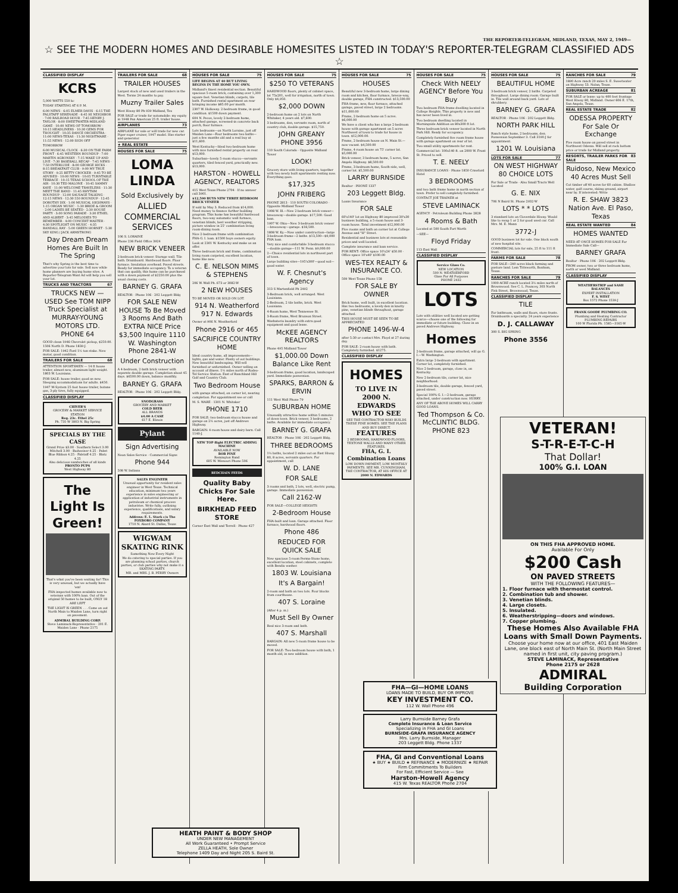THE REPORTER-TELEGRAM, MIDLAND, TEXAS, MAY 2, 1949—
☆ SEE THE MODERN HOMES AND DESIRABLE HOMESITES LISTED IN TODAY'S REPORTER-TELEGRAM CLASSIFIED ADS ☆
CLASSIFIED DISPLAY
KCRS
5,000 WATTS 550 kc
TODAY STARTING AT 6 P. M.
6:00 NEWS · 6:05 ELMER DAVIS · 6:15 THE FALSTAFF SERENADE · 6:45 HI NEIGHBOR · 7:00 RAILROAD HOUR · 7:45 HENRY J. TAYLOR · 8:00 SWEETWATER-MIDLAND GAME · 10:00 NEWS OF TOMORROW · 10:15 HEADLINERS · 10:30 GEMS FOR THOUGHT · 10:35 DANCE ORCHESTRA · 11:00 NEWS-TEXAS · 11:30 NIGHTMARE · 11:55 NEWS · 12:00 SIGN OFF
TOMORROW
6:00 MUSICAL CLOCK · 6:30 ON THE FARM FRONT · 6:45 WESTERN ROUNDUP · 7:00 MARTIN AGRONSKY · 7:15 WAKE UP AND LIVE · 7:30 BASEBALL RECAP · 7:45 NEWS · 7:50 INTERLUDE · 8:00 GEORGE HICKS · 8:15 BREAKFAST CLUB · 9:00 MY TRUE STORY · 9:25 BETTY CROCKER · 9:45 TO BE ADVISED · 10:00 NEWS · 10:05 TURNTABLE TERRACE · 10:15 TEXAS SCHOOL OF THE AIR · 10:30 TED MALONE · 10:45 SAMMY KAYE · 11:00 WELCOME TRAVELERS · 11:30 MEET THE BAND · 11:45 RHYTHM ROUNDUP · 12:00 SAUSAGE TALKING · 12:15 NEWS · 12:30 550 ROUNDUP · 12:45 DOROTHY DIX · 1:00 MUSICAL HIGHWAYS · 1:15 ORGAN MUSIC · 1:30 BRIDE & GROOM · 2:00 LADIES BE SEATED · 2:30 HOUSE PARTY · 3:00 SONG PARADE · 3:30 ETHEL AND ALBERT · 3:45 MELODIES TO REMEMBER · 4:00 CONCERT MASTER · 4:30 SPOTLIGHT ON MUSIC · 4:35 RANDALL RAY · 5:00 GREEN HORNET · 5:30 SKY KING / JACK ARMSTRONG
Day Dream Dream Homes Are Built In The Spring
That's why Spring is the best time to advertise your lots for sale. Sell now while home planners are buying home sites. A Reporter-Telegram Want Ad will help you sell your lot.
TRUCKS AND TRACTORS 67
TRUCKS NEW — USED See TOM NIPP Truck Specialist at MURRAY-YOUNG MOTORS LTD. PHONE 64
GOOD clean 1946 Chevrolet pickup, $250.00. 1506 North D. Phone 1839-J.
FOR SALE: 1942 Ford 1½ ton stake. New motor, good condition.
TRAILERS FOR SALE 68
ATTENTION SPORTSMEN — 14 ft house trailer, almost new, aluminum light weight. 1803 W. Louisiana.
FOR SALE: house trailer, good as new. Sleeping accommodations for adults. $450.
1947 M-System 25 foot house trailer, butane gas, 3-ply tires, fully equipped.
CLASSIFIED DISPLAY
CHIVER'S
GROCERY & MARKET SERVICE STATION
Reg. 23c. Ethel 25c
Ph. 731-W 1803 N. Big Spring
SPECIALS BY THE CASE
Grand Prize $3.00 · Southern Select 3.00 · Mitchell 3.00 · Budweiser 4.25 · Pabst Blue Ribbon 4.25 · Falstaff 4.25 · Blatz 4.25
Also delicious sandwiches of all kinds
PRONTO PUPS
West Highway 80
The Light Is Green!
That's what you've been waiting for! This is very unusual, but we actually have 'em!
FHA inspected homes available now to veterans with 100% loan. Out of the original 50 homes to be built, ONLY 18 ARE LEFT
THE LIGHT IS GREEN . . . Come on out North Main to Maiden Lane, turn right on pavement.
ADMIRAL BUILDING CORP.
Steve Laminack-Representative · 201 E. Maiden Lane · Phone 2175
TRAILERS FOR SALE 68
TRAILER HOUSES
Largest stock of new and used trailers in the West. Terms 24 months to pay.
Muzny Trailer Sales
West Hiway 80 Ph 939 Midland, Tex
FOR SALE or trade for automobile: my equity in 1948 Pan American 25 ft. trailer house.
AIRPLANES 73
AIRPLANE for sale or will trade for new car. Piper super cruiser, 1947 model. Has starter and generator.
★ REAL ESTATE
HOUSES FOR SALE 75
LOMA LINDA
Sold Exclusively by
ALLIED COMMERCIAL SERVICES
106 S. LORAINE
Phone 236 Field Office 3924
NEW BRICK VENEER
2-bedroom brick veneer. Storage wall. Tile bath. Drainboard. Hardwood floors. Floor furnace. Insulation overhead. Paved streets. Ready for immediate occupancy. To a veteran that can qualify, this home can be purchased with a down payment of $2250.00 plus the usual closing costs.
BARNEY G. GRAFA
REALTOR · Phone 106 · 202 Leggett Bldg
FOR SALE NEW HOUSE To Be Moved 3 Rooms And Bath EXTRA NICE Price $3,500 Inquire 1110 W. Washington Phone 2841-W
Under Construction
A 4-bedroom, 2-bath brick veneer with separate double garage. Completion about 45 days. $6500.00 down, balance monthly.
BARNEY G. GRAFA
REALTOR · Phone 106 · 202 Leggett Bldg.
SNODGRASS
GROCERY AND MARKET
COLD BEER
ALL BRANDS
$4.00 A CASE
617 E. Illinois
Pylant
Sign Advertising
Neon Sales-Service · Commercial Signs
Phone 944
508 W. Indiana
SALES ENGINEER
Unusual opportunity for resident sales engineer in West Texas. Technical education, minimum two years experience in sales engineering or application of industrial instruments in petroleum or chemical process industries. Write fully, outlining experience, qualifications, and salary requirements.
Address: E. L. Stark c/o The FOXBORO COMPANY
1710 N. Akard St. Dallas, Texas
WIGWAM SKATING RINK
Something New Every Night
We do catering to special parties. If you are planning school parties, church parties, or club parties why not make it a SKATING PARTY.
MR. and MRS. J. B. PERRY Owners
HOUSES FOR SALE 75
LIFE BEGINS AT 40 BUT LIVING BEGINS IN THE HOME YOU OWN.
Midland's finest residential section. Beautiful spacious 5-room brick, containing over 1,300 square feet. Venetian blinds, carpets, tile bath. Furnished rental apartment on rear bringing income $85.00 per month.
2307 W. Holloway. 2-bedroom frame, in good condition. $1500 down payment.
604 N. Pecos, lovely 2-bedroom home, attached garage, screened-in concrete back porch, floor furnace.
Lots bedrooms—on North Loraine, just off Maiden Lane—Four bedrooms two baths—just a few months old and a real buy at $11,600.
West Kentucky—Ideal two-bedroom home with nice furnished rental property on rear. $13,000.
Suburban—lovely 5-room stucco—servants quarters, tiled fenced yard, practically new. $13,000.
HARSTON - HOWELL AGENCY, REALTORS
415 West Texas Phone 2704 · If no answer call 3901.
$12,500 BUYS NEW THREE BEDROOM BRICK VENEER
If sold by May 3. Reduced from $14,000. Need money to finance further building program. This home has beautiful hardwood floors, two-way automatic wall furnace, venetian blinds, best weather stripping, picture window in 25' combination living room-dining room.
Nice 2-bedroom frame with combination FHA-G. I. loan. $1500 buys owners equity.
Look at 2301 W. Kentucky and make us an offer.
Three bedroom brick and frame, combination living room carpeted, excellent location, home like new.
C. E. NELSON MIMS & STEPHENS
206 W. Wall Ph. 673 or 3082-W
2 NEW HOUSES
TO BE MOVED OR SOLD ON LOT.
914 N. Weatherford 917 N. Edwards
Owner at 906 N. Weatherford
Phone 2916 or 465
SACRIFICE COUNTRY HOME
Ideal country home, all improvements—lights, gas and water. Plenty of out buildings. New beautiful landscaping. Will sell furnished or unfurnished. Owner selling on account of illness. 1½ miles north of Rodeo-Tel Service Station. East of Ranchland Hill Golf and Country Club.
Two Bedroom House
with garage attached, on corner lot, nearing completion. For appointment see or call
M. S. WARE · 1301 N. Whitaker
PHONE 1710
FOR SALE: two-bedroom stucco house and garage on 2½ acres, just off Andrews Highway.
BARGAIN: 4-room house and dairy barn. Call 1140-J.
NEW TOP flight ELECTRIC ADDING MACHINE
AVAILABLE NOW
BOB PINE
Remington Rand
605 W. Missouri Phone 506
REDCHAIN FEEDS
Quality Baby Chicks For Sale Here.
BIRKHEAD FEED STORE
Corner East Wall and Terrell · Phone 427
HOUSES FOR SALE 75
$250 TO VETERANS
HARDWOOD floors, plenty of cabinet space, lot 75x201, well for irrigation, north of town. Only $4,950.
$2,000 DOWN
2-bedroom home on 2 lots on North Whitaker, 4 years old. $7,600.
3 bedrooms, den, servants room, north of country club, double garage. $15,750.
JOHN GREANY PHONE 3956
110 South Colorado · Opposite Midland Tower
LOOK!
Grocery store with living quarters, together with two newly built apartments renting now. Everything goes.
$17,325
JOHN FRIBERG
PHONE 2813 · 110 SOUTH COLORADO · Opposite Midland Tower
1908 W. Ill.—New 2-bedroom brick veneer—breezeway—double garage. $17,500. Good loan.
1907 W. Ohio—New 3-bedroom brick veneer—breezeway—garage. $18,500.
1808 W. Ky.—Now under construction—large 3-bedroom frame—2 baths. $13,500—$9,000 FHA loan.
Very nice and comfortable 3-bedroom stucco—double garage—111 W. Penn. $9,000.00
2—Choice residential lots in northwest part of town.
Large building sites—195'x300'—good soil—good water.
W. F. Chesnut's Agency
313 S Martenfield Ph 2492
3-Bedroom brick, well arranged. West Louisiana.
2-Bedroom, 2 tile baths, brick. West Louisiana.
4-Room home, West Tennessee St.
3-Room frame, West Brunson Street.
Washateria laundry with extra good equipment and good lease.
McKEE AGENCY REALTORS
Phone 495 Midland Tower
$1,000.00 Down Balance Like Rent
3-bedroom frame, good location, landscaped yard. Immediate possession.
SPARKS, BARRON & ERVIN
111 West Wall Phone 79
SUBURBAN HOME
Unusually attractive home within 5 minutes of down town. Brick veneer, 3 bedrooms, 2 baths. Available for immediate occupancy.
BARNEY G. GRAFA
REALTOR · Phone 106 · 202 Leggett Bldg.
THREE BEDROOMS
1½ baths, located 2 miles out on East Hiway 80, 8 acres, servants quarters. For appointment, call
W. D. LANE
FOR SALE
3 rooms and bath, 2 lots, well, electric pump, garage. Immediate possession.
Call 2162-W
FOR SALE—COLLEGE HEIGHTS
2-Bedroom House
FHA-built and loan. Garage attached. Floor furnace, hardwood floors.
Phone 486
REDUCED FOR QUICK SALE
New spacious 5-room Perma-Stone home, excellent location, steel cabinets, complete with Bendix washer.
1803 W. Louisiana
It's A Bargain!
2-room and bath on two lots. Four blocks from courthouse.
407 S. Loraine
(After 4 p. m.)
Must Sell By Owner
Real nice 3-room and bath.
407 S. Marshall
BARGAIN: All new 5-room frame house to be moved.
FOR SALE: Two-bedroom house with bath, 1 month old, in new addition.
HOUSES FOR SALE 75
HOUSES
Beautiful new 3-bedroom home, large dining room and kitchen, floor furnace, breeze-way, double garage, FHA constructed. $13,500.00
FHA frame, new, floor furnace, attached garage, paved street, large 2 bedrooms. $11,000.00
Frame, 2-bedroom home on 5 acres. $6,000.00
We have a client who has a large 2-bedroom house with garage apartment on 5 acres Northwest of town to trade for house in town. $12,000.00.
Frame, 2-bedroom house on N. Main St.—now vacant. $4,500.00
Frame, 4-room house on 75' corner lot. $5,000.00
Brick veneer, 3 bedroom home, 5 acres, San Angelo Highway. $8,500.00
Frame, 3-bedroom home, South side, well, corner lot. $5,500.00
LARRY BURNSIDE
Realtor · PHONE 1337
203 Leggett Bldg.
Loans Insurance
FOR SALE
60'x140' lot on Highway 80 improved 30'x30 business building, a 5-room house and 3-room house. Total investment $12,000.00
Five rooms and bath on corner lot at College Avenue and "H" Street.
Residential and business lots at reasonable prices and well located.
Complete insurance and loan service.
FOR RENT: Office space 10'x24' $50.00 · Office space 10'x40' $100.00
WES-TEX REALTY & INSURANCE CO.
509 West Texas Phone 158
FOR SALE BY OWNER
Brick home, well built, in excellent location. Has two bedrooms, a lovely den in knotty pine, venetian blinds throughout, garage attached.
THIS HOUSE MUST BE SEEN TO BE APPRECIATED
PHONE 1496-W-4
after 5:30 or contact Mrs. Floyd at 27 during day.
FOR SALE: 2-room house with bath. Completely furnished. $1275.
CLASSIFIED DISPLAY
HOMES
TO LIVE IN
2000 N. EDWARDS
WHO TO SEE
SEE THE CONTRACTOR WHO BUILDS THESE FINE HOMES. SEE THE PLANS AND BUY DIRECT.
FEATURES
2 BEDROOMS, HARDWOOD FLOORS, TEXTONE WALLS AND MANY OTHER FEATURES.
FHA, G. I. Combination Loans
LOW DOWN PAYMENT, LOW MONTHLY PAYMENTS. SEE MR. CUNNINGHAM, THE CONTRACTOR, AT HIS OFFICE AT
2000 N. EDWARDS
HOUSES FOR SALE 75
Check With NEELY AGENCY Before You Buy
Two bedroom FHA frame dwelling located in College Heights. This property is new and has never been lived in.
Two bedroom dwelling located in Morningside Addition on 80x300 ft lot.
Three bedroom brick veneer located in North Park Hill. Ready for occupancy.
Completely furnished five room frame house with garage apartment on rear of lot.
Two small utility apartments for rent.
Commercial lot: 100x140 ft. on 2000 W. Front St. Priced to sell.
T. E. NEELY
INSURANCE LOANS · Phone 1850 Crawford Hotel
3 BEDROOMS
and two bath frame home in north section of town. Prefer to sell completely furnished.
CONTACT JOE TRAINER at
STEVE LAMINACK
AGENCY · Petroleum Building Phone 2828
4 Rooms & Bath
Located at 500 South Fort Worth
—SEE—
Floyd Friday
113 East Wall
CLASSIFIED DISPLAY
Service Glass Co.
NEW LOCATION
500 N. WEATHERFORD
Glass For All Purposes
PHONE 2432
LOTS
Lots with utilities well located are getting scarce—choose one of the following for immediate or future building. Close in on paved Andrews Highway.
Homes
2-bedroom frame, garage attached, will go G. I.—W. Washington.
Extra large 2-bedroom with apartment. Corner lot, completely furnished.
Nice 2-bedroom, garage, close in, on Kentucky.
New 2-bedroom tile, corner lot, nice neighborhood.
3-bedroom tile, double garage, fenced yard, paved street.
Special 100% G. I.—2-bedroom, garage attached, under construction now. HURRY.
ANY OF THE ABOVE HOMES WILL CARRY GOOD LOANS.
Ted Thompson & Co. McCLINTIC BLDG. PHONE 823
HOUSES FOR SALE 75
BEAUTIFUL HOME
3-bedroom brick veneer, 2 baths. Carpeted throughout. Large dining room. Garage built in. Tile wall around back yard. Lots of shrubbery.
BARNEY G. GRAFA
REALTOR · Phone 106 · 202 Leggett Bldg.
NORTH PARK HILL
Ranch style home, 2 bedrooms, den. Possession September 3. Call 3190-J for appointment.
1201 W. Louisiana
LOTS FOR SALE 77
ON WEST HIGHWAY 80 CHOICE LOTS
For Sale or Trade · Also Small Tracts Well Located
G. E. NIX
706 N Baird St. Phone 2932-W
LOTS * * LOTS
3 standard lots on Cloverdale Hiway. Would like to swap 1 or 2 for good used car. Call Mrs. M. E. Mann
3772-J
GOOD business lot for sale. One block south of new hospital site.
COMMERCIAL lots for sale, 25 ft to 111 ft front.
FARMS FOR SALE 78
FOR SALE—240 acres black farming and pasture land. Lem Tittsworth, Bonham, Texas.
RANCHES FOR SALE 79
1000-ACRE ranch located 3½ miles north of Brownwood. See C. L. Pouncey, 303 North Fisk Street, Brownwood, Texas.
CLASSIFIED DISPLAY
TILE
For bathroom, walls and floors, store fronts. Drainboards a specialty. 24 years experience
D. J. CALLAWAY
300 S. BIG SPRING
Phone 3556
RANCHES FOR SALE 79
1890 Acre ranch 20 miles S. E. Sweetwater on Highway 53. Nolan, Texas.
SUBURBAN ACREAGE 81
FOR SALE or lease: up to 400 feet frontage West Hiway 80, Midland. Owner 606 E. 17th, San Angelo, Texas.
REAL ESTATE TRADE 82
ODESSA PROPERTY For Sale Or Exchange
Five room house on paved street in Northwest Odessa. Will sell at rock bottom price or trade for Midland property.
RESORTS, TRAILER PARKS FOR SALE 83
Ruidoso, New Mexico 40 Acres Must Sell
Cut timber off 40 acres for 60 cabins. Shallow water, golf course, skiing ground, airport near by. If interested: Write
R. E. SHAW 3823 Nation Ave. El Paso, Texas
REAL ESTATE WANTED 84
HOMES WANTED
NEED AT ONCE HOMES FOR SALE For Immediate Sale Call—
BARNEY GRAFA
Realtor · Phone 106 · 202 Leggett Bldg.
FROM owner, two or three bedroom home, north or west Midland.
CLASSIFIED DISPLAY
WEATHERSTRIP and SASH BALANCES
EXPERT INSTALLATION
F. S. WEST
Box 1572 Phone 1539-J
FRANK GOODE PLUMBING CO.
Plumbing and Heating Contractor
PLUMBING REPAIRS
100 W Florida Ph. 1585—3165-W
VETERAN!
S-T-R-E-T-C-H
That Dollar!
100% G.I. LOAN
ON THIS FHA APPROVED HOME.
Available For Only
$200 Cash
ON PAVED STREETS
WITH THE FOLLOWING FEATURES—
1. Floor furnace with thermostat control.
2. Combination tub and shower.
3. Venetian blinds.
4. Large closets.
5. Insulated.
6. Weatherstripping—doors and windows.
7. Copper plumbing.
These Homes Also Available FHA Loans with Small Down Payments.
Choose your home now at our office, 401 East Maiden Lane, one block east of North Main St. (North Main Street named in first unit, city paving program.)
STEVE LAMINACK, Representative
Phone 2175 or 2628
ADMIRAL
Building Corporation
FHA—GI—HOME LOANS
LOANS MADE TO BUILD, BUY OR IMPROVE
KEY INVESTMENT CO.
112 W. Wall Phone 496
Larry Burnside Barney Grafa
Complete Insurance & Loan Service
Specializing in FHA and GI Loans
BURNSIDE-GRAFA INSURANCE AGENCY
Mrs. Larry Burnside, Manager
203 Leggett Bldg. Phone 1337
FHA, GI and Conventional Loans
★ BUY ★ BUILD ★ REFINANCE ★ MODERNIZE ★ REPAIR
Firm Commitments To Builders
For Fast, Efficient Service — See
Harston-Howell Agency
415 W. Texas REALTOR Phone 2704
HEATH PAINT & BODY SHOP
UNDER NEW MANAGEMENT
All Work Guaranteed • Prompt Service
ZELLA HEATH, Sole Owner
Telephone 1409 Day and Night 205 S. Baird St.